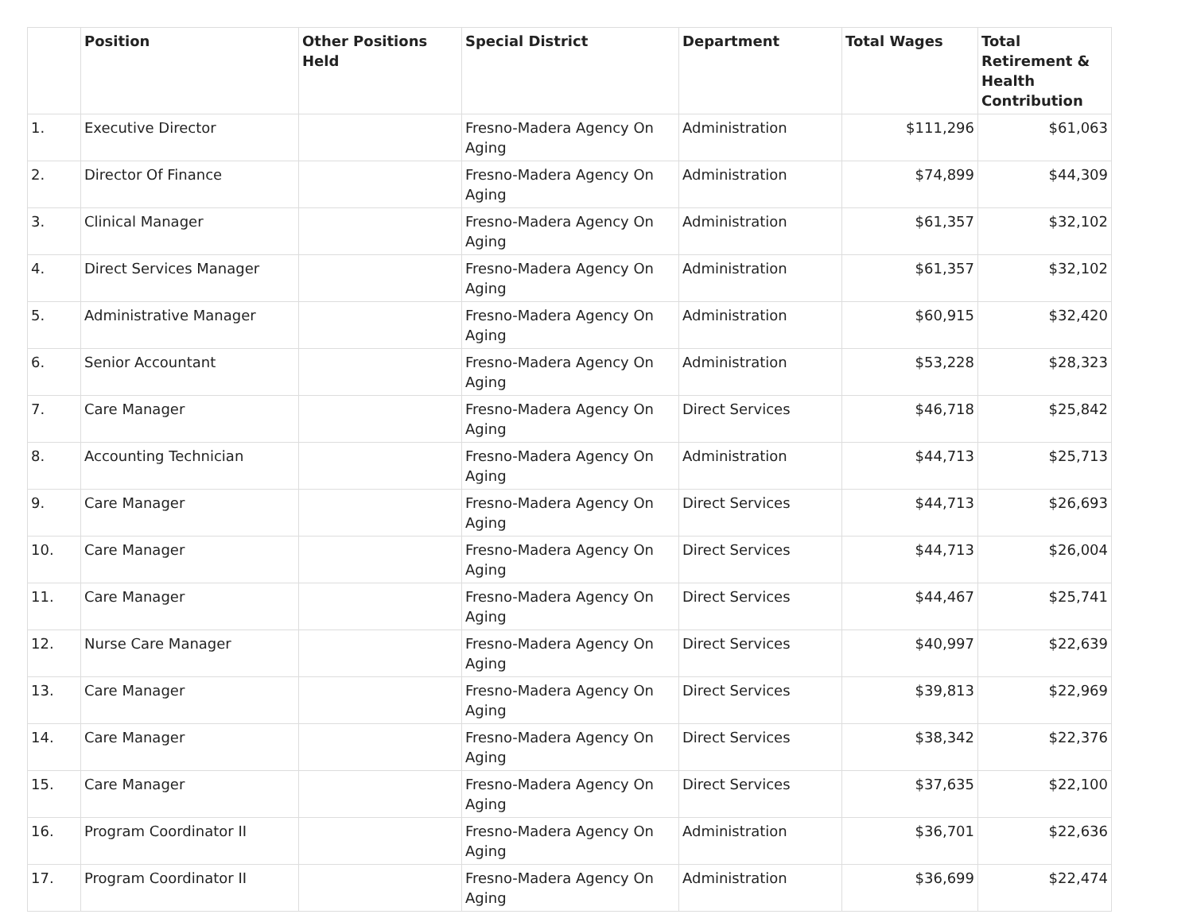| | Position | Other Positions Held | Special District | Department | Total Wages | Total Retirement & Health Contribution |
| --- | --- | --- | --- | --- | --- | --- |
| 1. | Executive Director | | Fresno-Madera Agency On Aging | Administration | $111,296 | $61,063 |
| 2. | Director Of Finance | | Fresno-Madera Agency On Aging | Administration | $74,899 | $44,309 |
| 3. | Clinical Manager | | Fresno-Madera Agency On Aging | Administration | $61,357 | $32,102 |
| 4. | Direct Services Manager | | Fresno-Madera Agency On Aging | Administration | $61,357 | $32,102 |
| 5. | Administrative Manager | | Fresno-Madera Agency On Aging | Administration | $60,915 | $32,420 |
| 6. | Senior Accountant | | Fresno-Madera Agency On Aging | Administration | $53,228 | $28,323 |
| 7. | Care Manager | | Fresno-Madera Agency On Aging | Direct Services | $46,718 | $25,842 |
| 8. | Accounting Technician | | Fresno-Madera Agency On Aging | Administration | $44,713 | $25,713 |
| 9. | Care Manager | | Fresno-Madera Agency On Aging | Direct Services | $44,713 | $26,693 |
| 10. | Care Manager | | Fresno-Madera Agency On Aging | Direct Services | $44,713 | $26,004 |
| 11. | Care Manager | | Fresno-Madera Agency On Aging | Direct Services | $44,467 | $25,741 |
| 12. | Nurse Care Manager | | Fresno-Madera Agency On Aging | Direct Services | $40,997 | $22,639 |
| 13. | Care Manager | | Fresno-Madera Agency On Aging | Direct Services | $39,813 | $22,969 |
| 14. | Care Manager | | Fresno-Madera Agency On Aging | Direct Services | $38,342 | $22,376 |
| 15. | Care Manager | | Fresno-Madera Agency On Aging | Direct Services | $37,635 | $22,100 |
| 16. | Program Coordinator II | | Fresno-Madera Agency On Aging | Administration | $36,701 | $22,636 |
| 17. | Program Coordinator II | | Fresno-Madera Agency On Aging | Administration | $36,699 | $22,474 |